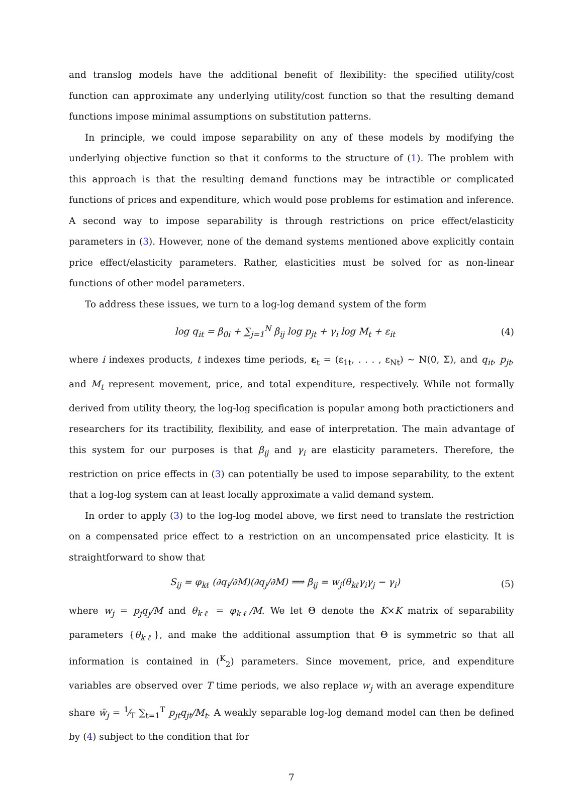and translog models have the additional benefit of flexibility: the specified utility/cost function can approximate any underlying utility/cost function so that the resulting demand functions impose minimal assumptions on substitution patterns.
In principle, we could impose separability on any of these models by modifying the underlying objective function so that it conforms to the structure of (1). The problem with this approach is that the resulting demand functions may be intractible or complicated functions of prices and expenditure, which would pose problems for estimation and inference. A second way to impose separability is through restrictions on price effect/elasticity parameters in (3). However, none of the demand systems mentioned above explicitly contain price effect/elasticity parameters. Rather, elasticities must be solved for as non-linear functions of other model parameters.
To address these issues, we turn to a log-log demand system of the form
log q<sub>it</sub> = β<sub>0i</sub> + ∑<sub>j=1</sub><sup>N</sup> β<sub>ij</sub> log p<sub>jt</sub> + γ<sub>i</sub> log M<sub>t</sub> + ε<sub>it</sub> (4)
where i indexes products, t indexes time periods, ε<sub>t</sub> = (ε<sub>1t</sub>, . . . , ε<sub>Nt</sub>) ∼ N(0, Σ), and q<sub>it</sub>, p<sub>jt</sub>, and M<sub>t</sub> represent movement, price, and total expenditure, respectively. While not formally derived from utility theory, the log-log specification is popular among both practictioners and researchers for its tractibility, flexibility, and ease of interpretation. The main advantage of this system for our purposes is that β<sub>ij</sub> and γ<sub>i</sub> are elasticity parameters. Therefore, the restriction on price effects in (3) can potentially be used to impose separability, to the extent that a log-log system can at least locally approximate a valid demand system.
In order to apply (3) to the log-log model above, we first need to translate the restriction on a compensated price effect to a restriction on an uncompensated price elasticity. It is straightforward to show that
S<sub>ij</sub> = φ<sub>kℓ</sub> (∂q<sub>i</sub>/∂M)(∂q<sub>j</sub>/∂M) ⟹ β<sub>ij</sub> = w<sub>j</sub>(θ<sub>kℓ</sub>γ<sub>i</sub>γ<sub>j</sub> − γ<sub>i</sub>) (5)
where w<sub>j</sub> = p<sub>j</sub>q<sub>j</sub>/M and θ<sub>kℓ</sub> = φ<sub>kℓ</sub>/M. We let Θ denote the K×K matrix of separability parameters {θ<sub>kℓ</sub>}, and make the additional assumption that Θ is symmetric so that all information is contained in (<sup>K</sup><sub>2</sub>) parameters. Since movement, price, and expenditure variables are observed over T time periods, we also replace w<sub>j</sub> with an average expenditure share w̄<sub>j</sub> = 1⁄T ∑<sub>t=1</sub><sup>T</sup> p<sub>jt</sub>q<sub>jt</sub>/M<sub>t</sub>. A weakly separable log-log demand model can then be defined by (4) subject to the condition that for
7